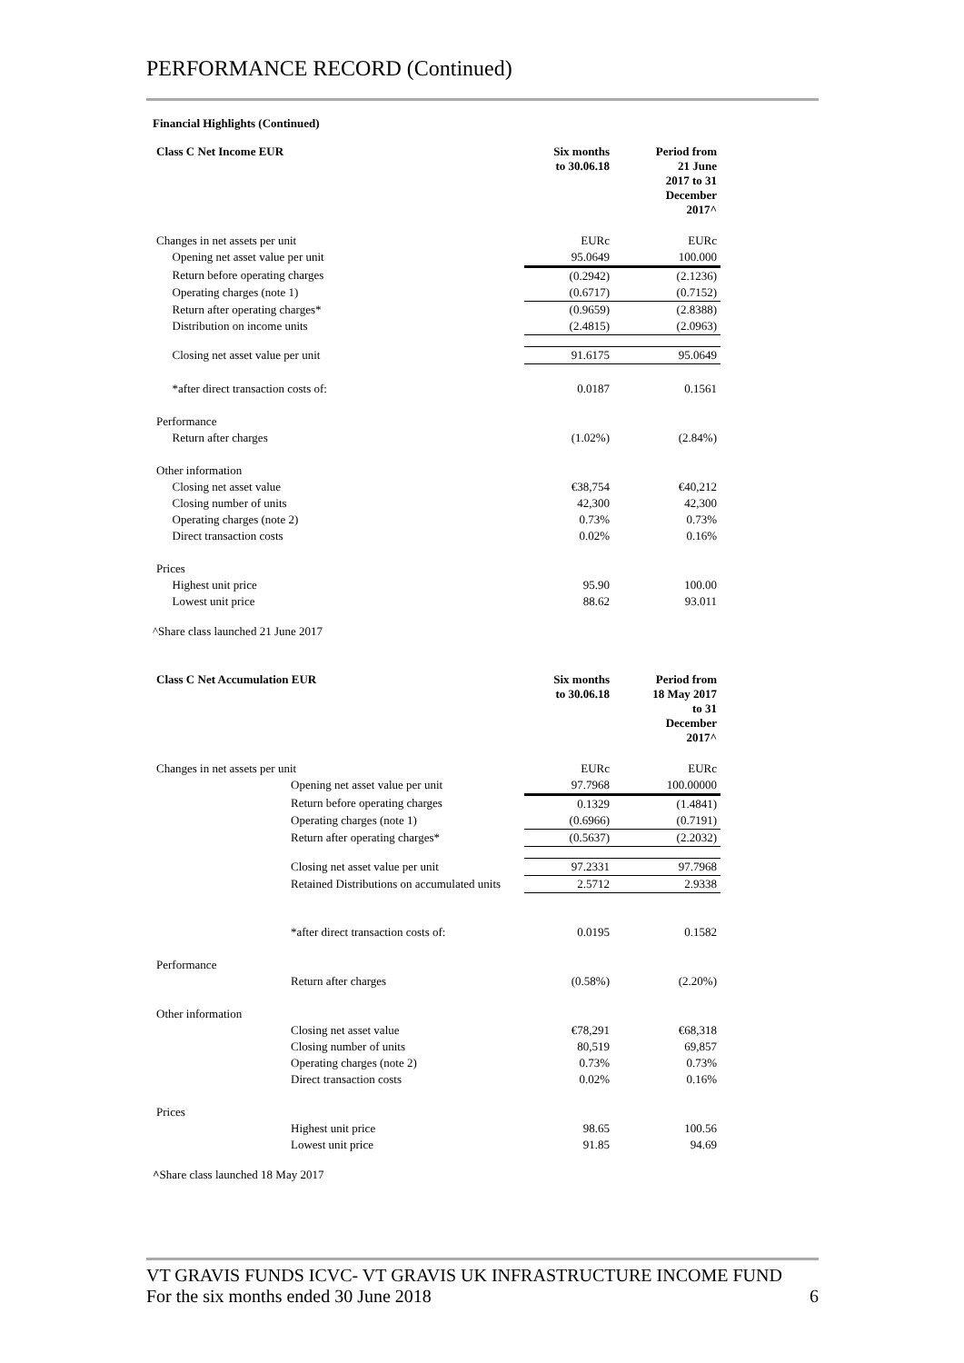PERFORMANCE RECORD (Continued)
Financial Highlights (Continued)
| Class C Net Income EUR | | Six months to 30.06.18 | Period from 21 June 2017 to 31 December 2017^ |
| --- | --- | --- | --- |
| Changes in net assets per unit | | EURc | EURc |
| | Opening net asset value per unit | 95.0649 | 100.000 |
| | Return before operating charges | (0.2942) | (2.1236) |
| | Operating charges (note 1) | (0.6717) | (0.7152) |
| | Return after operating charges* | (0.9659) | (2.8388) |
| | Distribution on income units | (2.4815) | (2.0963) |
| | Closing net asset value per unit | 91.6175 | 95.0649 |
| | *after direct transaction costs of: | 0.0187 | 0.1561 |
| Performance | | | |
| | Return after charges | (1.02%) | (2.84%) |
| Other information | | | |
| | Closing net asset value | €38,754 | €40,212 |
| | Closing number of units | 42,300 | 42,300 |
| | Operating charges (note 2) | 0.73% | 0.73% |
| | Direct transaction costs | 0.02% | 0.16% |
| Prices | | | |
| | Highest unit price | 95.90 | 100.00 |
| | Lowest unit price | 88.62 | 93.011 |
^Share class launched 21 June 2017
| Class C Net Accumulation EUR | | Six months to 30.06.18 | Period from 18 May 2017 to 31 December 2017^ |
| --- | --- | --- | --- |
| Changes in net assets per unit | | EURc | EURc |
| | Opening net asset value per unit | 97.7968 | 100.00000 |
| | Return before operating charges | 0.1329 | (1.4841) |
| | Operating charges (note 1) | (0.6966) | (0.7191) |
| | Return after operating charges* | (0.5637) | (2.2032) |
| | Closing net asset value per unit | 97.2331 | 97.7968 |
| | Retained Distributions on accumulated units | 2.5712 | 2.9338 |
| | *after direct transaction costs of: | 0.0195 | 0.1582 |
| Performance | | | |
| | Return after charges | (0.58%) | (2.20%) |
| Other information | | | |
| | Closing net asset value | €78,291 | €68,318 |
| | Closing number of units | 80,519 | 69,857 |
| | Operating charges (note 2) | 0.73% | 0.73% |
| | Direct transaction costs | 0.02% | 0.16% |
| Prices | | | |
| | Highest unit price | 98.65 | 100.56 |
| | Lowest unit price | 91.85 | 94.69 |
^Share class launched 18 May 2017
VT GRAVIS FUNDS ICVC- VT GRAVIS UK INFRASTRUCTURE INCOME FUND
For the six months ended 30 June 2018 6